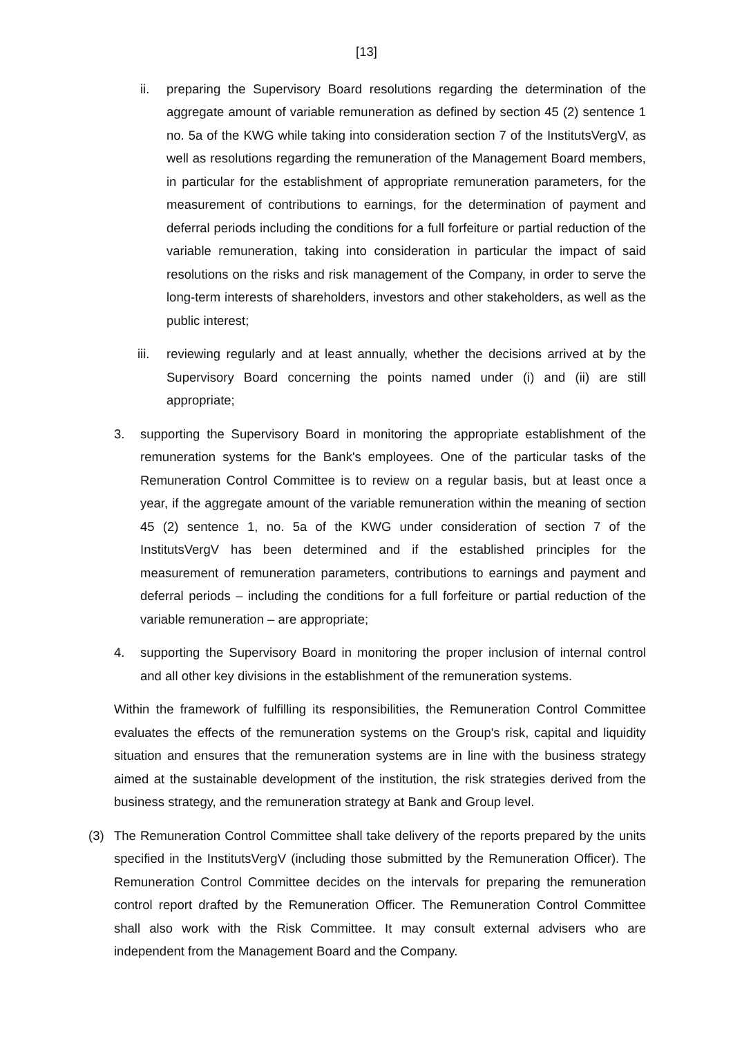[13]
ii. preparing the Supervisory Board resolutions regarding the determination of the aggregate amount of variable remuneration as defined by section 45 (2) sentence 1 no. 5a of the KWG while taking into consideration section 7 of the InstitutsVergV, as well as resolutions regarding the remuneration of the Management Board members, in particular for the establishment of appropriate remuneration parameters, for the measurement of contributions to earnings, for the determination of payment and deferral periods including the conditions for a full forfeiture or partial reduction of the variable remuneration, taking into consideration in particular the impact of said resolutions on the risks and risk management of the Company, in order to serve the long-term interests of shareholders, investors and other stakeholders, as well as the public interest;
iii.
reviewing regularly and at least annually, whether the decisions arrived at by the Supervisory Board concerning the points named under (i) and (ii) are still appropriate;
3. supporting the Supervisory Board in monitoring the appropriate establishment of the remuneration systems for the Bank's employees. One of the particular tasks of the Remuneration Control Committee is to review on a regular basis, but at least once a year, if the aggregate amount of the variable remuneration within the meaning of section 45 (2) sentence 1, no. 5a of the KWG under consideration of section 7 of the InstitutsVergV has been determined and if the established principles for the measurement of remuneration parameters, contributions to earnings and payment and deferral periods – including the conditions for a full forfeiture or partial reduction of the variable remuneration – are appropriate;
4. supporting the Supervisory Board in monitoring the proper inclusion of internal control and all other key divisions in the establishment of the remuneration systems.
Within the framework of fulfilling its responsibilities, the Remuneration Control Committee evaluates the effects of the remuneration systems on the Group's risk, capital and liquidity situation and ensures that the remuneration systems are in line with the business strategy aimed at the sustainable development of the institution, the risk strategies derived from the business strategy, and the remuneration strategy at Bank and Group level.
(3) The Remuneration Control Committee shall take delivery of the reports prepared by the units specified in the InstitutsVergV (including those submitted by the Remuneration Officer). The Remuneration Control Committee decides on the intervals for preparing the remuneration control report drafted by the Remuneration Officer. The Remuneration Control Committee shall also work with the Risk Committee. It may consult external advisers who are independent from the Management Board and the Company.